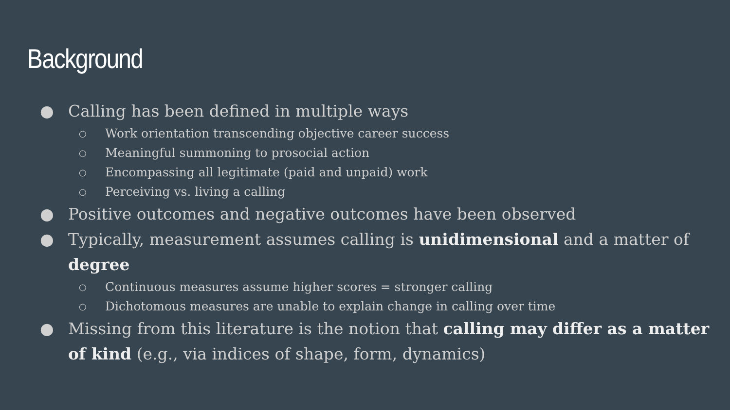Background
● Calling has been defined in multiple ways
○ Work orientation transcending objective career success
○ Meaningful summoning to prosocial action
○ Encompassing all legitimate (paid and unpaid) work
○ Perceiving vs. living a calling
● Positive outcomes and negative outcomes have been observed
● Typically, measurement assumes calling is unidimensional and a matter of degree
○ Continuous measures assume higher scores = stronger calling
○ Dichotomous measures are unable to explain change in calling over time
● Missing from this literature is the notion that calling may differ as a matter of kind (e.g., via indices of shape, form, dynamics)